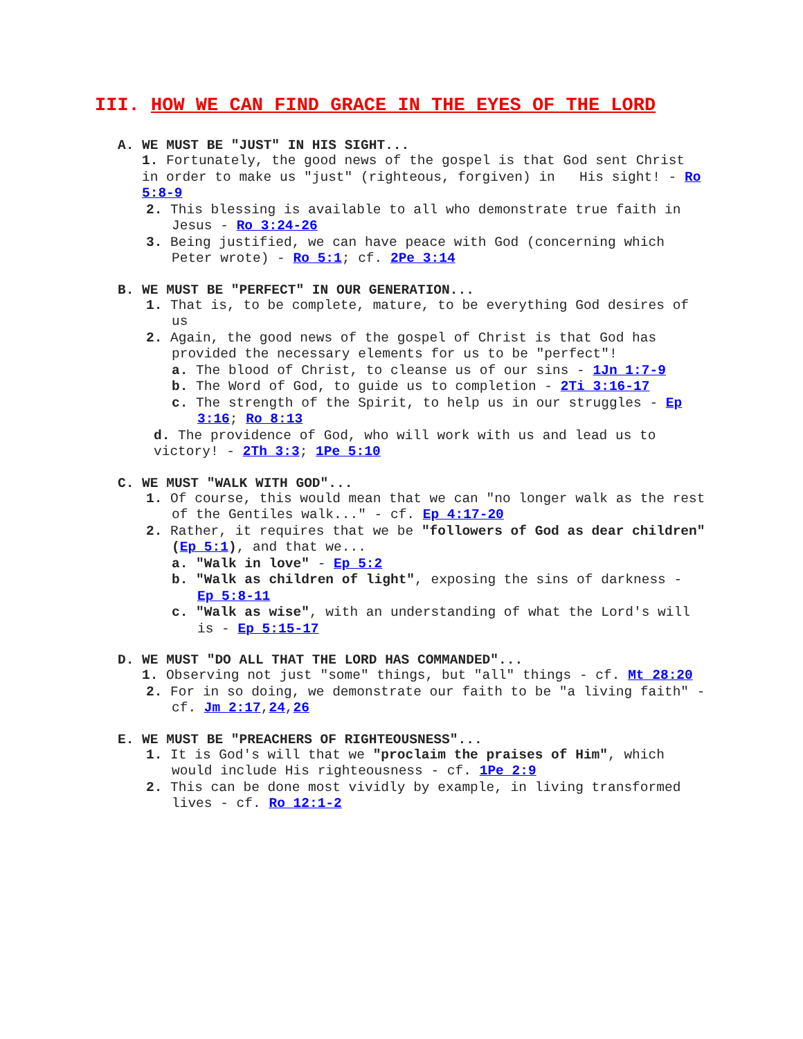III. HOW WE CAN FIND GRACE IN THE EYES OF THE LORD
A. WE MUST BE "JUST" IN HIS SIGHT...
1. Fortunately, the good news of the gospel is that God sent Christ in order to make us "just" (righteous, forgiven) in His sight! - Ro 5:8-9
2. This blessing is available to all who demonstrate true faith in Jesus - Ro 3:24-26
3. Being justified, we can have peace with God (concerning which Peter wrote) - Ro 5:1; cf. 2Pe 3:14
B. WE MUST BE "PERFECT" IN OUR GENERATION...
1. That is, to be complete, mature, to be everything God desires of us
2. Again, the good news of the gospel of Christ is that God has provided the necessary elements for us to be "perfect"!
a. The blood of Christ, to cleanse us of our sins - 1Jn 1:7-9
b. The Word of God, to guide us to completion - 2Ti 3:16-17
c. The strength of the Spirit, to help us in our struggles - Ep 3:16; Ro 8:13
d. The providence of God, who will work with us and lead us to victory! - 2Th 3:3; 1Pe 5:10
C. WE MUST "WALK WITH GOD"...
1. Of course, this would mean that we can "no longer walk as the rest of the Gentiles walk..." - cf. Ep 4:17-20
2. Rather, it requires that we be "followers of God as dear children" (Ep 5:1), and that we...
a. "Walk in love" - Ep 5:2
b. "Walk as children of light", exposing the sins of darkness - Ep 5:8-11
c. "Walk as wise", with an understanding of what the Lord's will is - Ep 5:15-17
D. WE MUST "DO ALL THAT THE LORD HAS COMMANDED"...
1. Observing not just "some" things, but "all" things - cf. Mt 28:20
2. For in so doing, we demonstrate our faith to be "a living faith" - cf. Jm 2:17,24,26
E. WE MUST BE "PREACHERS OF RIGHTEOUSNESS"...
1. It is God's will that we "proclaim the praises of Him", which would include His righteousness - cf. 1Pe 2:9
2. This can be done most vividly by example, in living transformed lives - cf. Ro 12:1-2